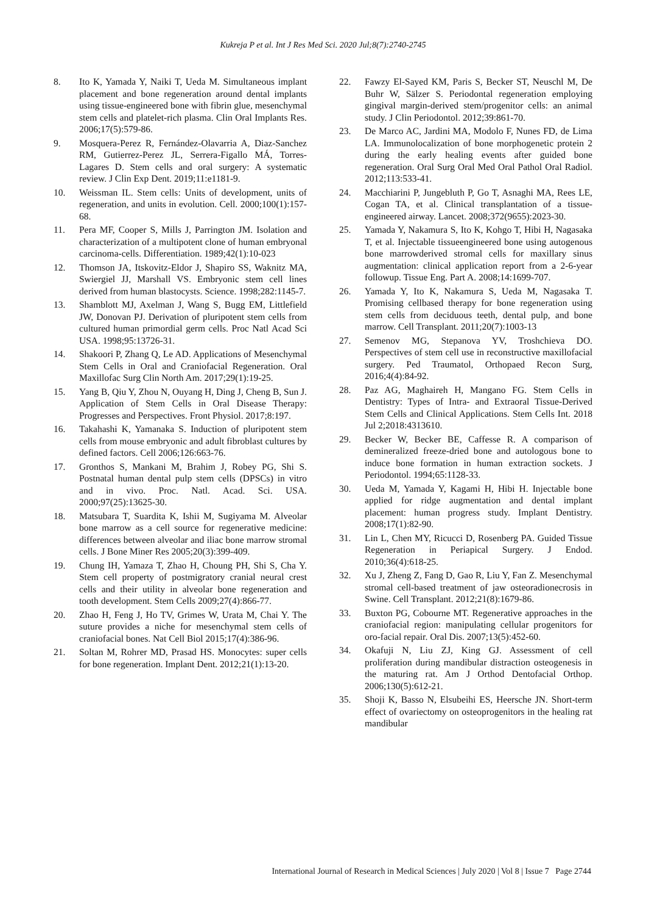Kukreja P et al. Int J Res Med Sci. 2020 Jul;8(7):2740-2745
8. Ito K, Yamada Y, Naiki T, Ueda M. Simultaneous implant placement and bone regeneration around dental implants using tissue-engineered bone with fibrin glue, mesenchymal stem cells and platelet-rich plasma. Clin Oral Implants Res. 2006;17(5):579-86.
9. Mosquera-Perez R, Fernández-Olavarria A, Diaz-Sanchez RM, Gutierrez-Perez JL, Serrera-Figallo MÁ, Torres-Lagares D. Stem cells and oral surgery: A systematic review. J Clin Exp Dent. 2019;11:e1181-9.
10. Weissman IL. Stem cells: Units of development, units of regeneration, and units in evolution. Cell. 2000;100(1):157-68.
11. Pera MF, Cooper S, Mills J, Parrington JM. Isolation and characterization of a multipotent clone of human embryonal carcinoma-cells. Differentiation. 1989;42(1):10-023
12. Thomson JA, Itskovitz-Eldor J, Shapiro SS, Waknitz MA, Swiergiel JJ, Marshall VS. Embryonic stem cell lines derived from human blastocysts. Science. 1998;282:1145-7.
13. Shamblott MJ, Axelman J, Wang S, Bugg EM, Littlefield JW, Donovan PJ. Derivation of pluripotent stem cells from cultured human primordial germ cells. Proc Natl Acad Sci USA. 1998;95:13726-31.
14. Shakoori P, Zhang Q, Le AD. Applications of Mesenchymal Stem Cells in Oral and Craniofacial Regeneration. Oral Maxillofac Surg Clin North Am. 2017;29(1):19-25.
15. Yang B, Qiu Y, Zhou N, Ouyang H, Ding J, Cheng B, Sun J. Application of Stem Cells in Oral Disease Therapy: Progresses and Perspectives. Front Physiol. 2017;8:197.
16. Takahashi K, Yamanaka S. Induction of pluripotent stem cells from mouse embryonic and adult fibroblast cultures by defined factors. Cell 2006;126:663-76.
17. Gronthos S, Mankani M, Brahim J, Robey PG, Shi S. Postnatal human dental pulp stem cells (DPSCs) in vitro and in vivo. Proc. Natl. Acad. Sci. USA. 2000;97(25):13625-30.
18. Matsubara T, Suardita K, Ishii M, Sugiyama M. Alveolar bone marrow as a cell source for regenerative medicine: differences between alveolar and iliac bone marrow stromal cells. J Bone Miner Res 2005;20(3):399-409.
19. Chung IH, Yamaza T, Zhao H, Choung PH, Shi S, Cha Y. Stem cell property of postmigratory cranial neural crest cells and their utility in alveolar bone regeneration and tooth development. Stem Cells 2009;27(4):866-77.
20. Zhao H, Feng J, Ho TV, Grimes W, Urata M, Chai Y. The suture provides a niche for mesenchymal stem cells of craniofacial bones. Nat Cell Biol 2015;17(4):386-96.
21. Soltan M, Rohrer MD, Prasad HS. Monocytes: super cells for bone regeneration. Implant Dent. 2012;21(1):13-20.
22. Fawzy El-Sayed KM, Paris S, Becker ST, Neuschl M, De Buhr W, Sälzer S. Periodontal regeneration employing gingival margin-derived stem/progenitor cells: an animal study. J Clin Periodontol. 2012;39:861-70.
23. De Marco AC, Jardini MA, Modolo F, Nunes FD, de Lima LA. Immunolocalization of bone morphogenetic protein 2 during the early healing events after guided bone regeneration. Oral Surg Oral Med Oral Pathol Oral Radiol. 2012;113:533-41.
24. Macchiarini P, Jungebluth P, Go T, Asnaghi MA, Rees LE, Cogan TA, et al. Clinical transplantation of a tissue-engineered airway. Lancet. 2008;372(9655):2023-30.
25. Yamada Y, Nakamura S, Ito K, Kohgo T, Hibi H, Nagasaka T, et al. Injectable tissueengineered bone using autogenous bone marrowderived stromal cells for maxillary sinus augmentation: clinical application report from a 2-6-year followup. Tissue Eng. Part A. 2008;14:1699-707.
26. Yamada Y, Ito K, Nakamura S, Ueda M, Nagasaka T. Promising cellbased therapy for bone regeneration using stem cells from deciduous teeth, dental pulp, and bone marrow. Cell Transplant. 2011;20(7):1003-13
27. Semenov MG, Stepanova YV, Troshchieva DO. Perspectives of stem cell use in reconstructive maxillofacial surgery. Ped Traumatol, Orthopaed Recon Surg, 2016;4(4):84-92.
28. Paz AG, Maghaireh H, Mangano FG. Stem Cells in Dentistry: Types of Intra- and Extraoral Tissue-Derived Stem Cells and Clinical Applications. Stem Cells Int. 2018 Jul 2;2018:4313610.
29. Becker W, Becker BE, Caffesse R. A comparison of demineralized freeze-dried bone and autologous bone to induce bone formation in human extraction sockets. J Periodontol. 1994;65:1128-33.
30. Ueda M, Yamada Y, Kagami H, Hibi H. Injectable bone applied for ridge augmentation and dental implant placement: human progress study. Implant Dentistry. 2008;17(1):82-90.
31. Lin L, Chen MY, Ricucci D, Rosenberg PA. Guided Tissue Regeneration in Periapical Surgery. J Endod. 2010;36(4):618-25.
32. Xu J, Zheng Z, Fang D, Gao R, Liu Y, Fan Z. Mesenchymal stromal cell-based treatment of jaw osteoradionecrosis in Swine. Cell Transplant. 2012;21(8):1679-86.
33. Buxton PG, Cobourne MT. Regenerative approaches in the craniofacial region: manipulating cellular progenitors for oro-facial repair. Oral Dis. 2007;13(5):452-60.
34. Okafuji N, Liu ZJ, King GJ. Assessment of cell proliferation during mandibular distraction osteogenesis in the maturing rat. Am J Orthod Dentofacial Orthop. 2006;130(5):612-21.
35. Shoji K, Basso N, Elsubeihi ES, Heersche JN. Short-term effect of ovariectomy on osteoprogenitors in the healing rat mandibular
International Journal of Research in Medical Sciences | July 2020 | Vol 8 | Issue 7 Page 2744